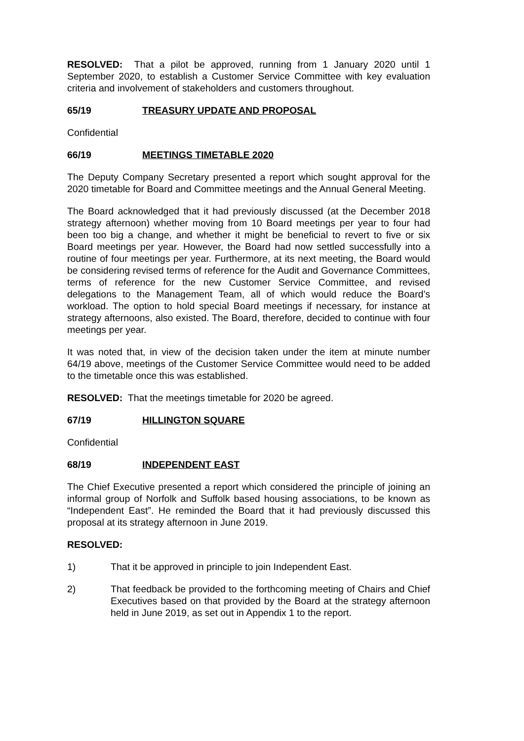RESOLVED: That a pilot be approved, running from 1 January 2020 until 1 September 2020, to establish a Customer Service Committee with key evaluation criteria and involvement of stakeholders and customers throughout.
65/19 TREASURY UPDATE AND PROPOSAL
Confidential
66/19 MEETINGS TIMETABLE 2020
The Deputy Company Secretary presented a report which sought approval for the 2020 timetable for Board and Committee meetings and the Annual General Meeting.
The Board acknowledged that it had previously discussed (at the December 2018 strategy afternoon) whether moving from 10 Board meetings per year to four had been too big a change, and whether it might be beneficial to revert to five or six Board meetings per year. However, the Board had now settled successfully into a routine of four meetings per year. Furthermore, at its next meeting, the Board would be considering revised terms of reference for the Audit and Governance Committees, terms of reference for the new Customer Service Committee, and revised delegations to the Management Team, all of which would reduce the Board’s workload. The option to hold special Board meetings if necessary, for instance at strategy afternoons, also existed. The Board, therefore, decided to continue with four meetings per year.
It was noted that, in view of the decision taken under the item at minute number 64/19 above, meetings of the Customer Service Committee would need to be added to the timetable once this was established.
RESOLVED: That the meetings timetable for 2020 be agreed.
67/19 HILLINGTON SQUARE
Confidential
68/19 INDEPENDENT EAST
The Chief Executive presented a report which considered the principle of joining an informal group of Norfolk and Suffolk based housing associations, to be known as “Independent East”. He reminded the Board that it had previously discussed this proposal at its strategy afternoon in June 2019.
RESOLVED:
1) That it be approved in principle to join Independent East.
2) That feedback be provided to the forthcoming meeting of Chairs and Chief Executives based on that provided by the Board at the strategy afternoon held in June 2019, as set out in Appendix 1 to the report.